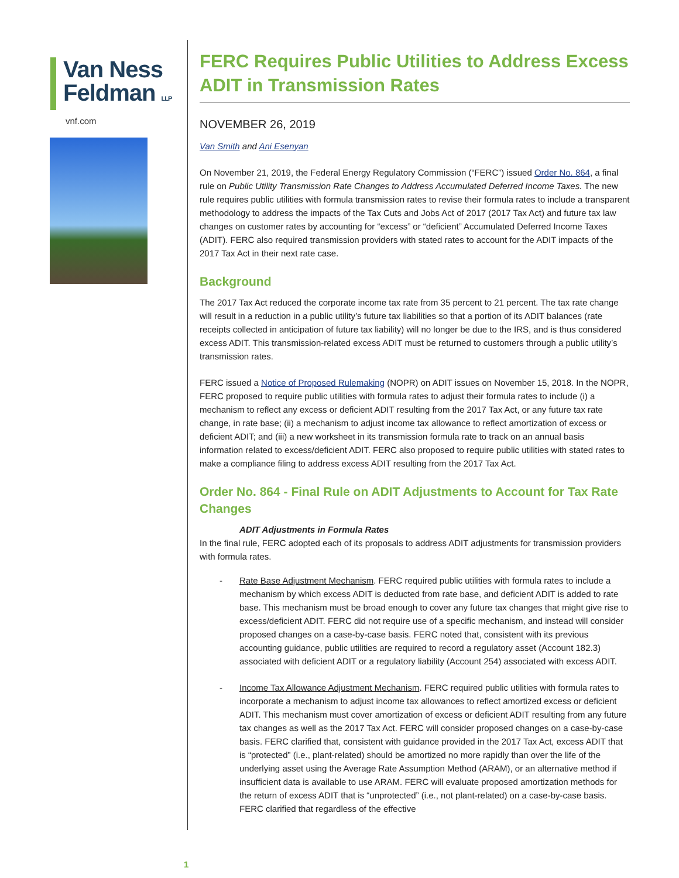Van Ness
Feldman LLP
vnf.com
FERC Requires Public Utilities to Address Excess ADIT in Transmission Rates
NOVEMBER 26, 2019
Van Smith and Ani Esenyan
On November 21, 2019, the Federal Energy Regulatory Commission (“FERC”) issued Order No. 864, a final rule on Public Utility Transmission Rate Changes to Address Accumulated Deferred Income Taxes. The new rule requires public utilities with formula transmission rates to revise their formula rates to include a transparent methodology to address the impacts of the Tax Cuts and Jobs Act of 2017 (2017 Tax Act) and future tax law changes on customer rates by accounting for “excess” or “deficient” Accumulated Deferred Income Taxes (ADIT). FERC also required transmission providers with stated rates to account for the ADIT impacts of the 2017 Tax Act in their next rate case.
Background
The 2017 Tax Act reduced the corporate income tax rate from 35 percent to 21 percent. The tax rate change will result in a reduction in a public utility’s future tax liabilities so that a portion of its ADIT balances (rate receipts collected in anticipation of future tax liability) will no longer be due to the IRS, and is thus considered excess ADIT. This transmission-related excess ADIT must be returned to customers through a public utility’s transmission rates.
FERC issued a Notice of Proposed Rulemaking (NOPR) on ADIT issues on November 15, 2018. In the NOPR, FERC proposed to require public utilities with formula rates to adjust their formula rates to include (i) a mechanism to reflect any excess or deficient ADIT resulting from the 2017 Tax Act, or any future tax rate change, in rate base; (ii) a mechanism to adjust income tax allowance to reflect amortization of excess or deficient ADIT; and (iii) a new worksheet in its transmission formula rate to track on an annual basis information related to excess/deficient ADIT. FERC also proposed to require public utilities with stated rates to make a compliance filing to address excess ADIT resulting from the 2017 Tax Act.
Order No. 864 - Final Rule on ADIT Adjustments to Account for Tax Rate Changes
ADIT Adjustments in Formula Rates
In the final rule, FERC adopted each of its proposals to address ADIT adjustments for transmission providers with formula rates.
- Rate Base Adjustment Mechanism. FERC required public utilities with formula rates to include a mechanism by which excess ADIT is deducted from rate base, and deficient ADIT is added to rate base. This mechanism must be broad enough to cover any future tax changes that might give rise to excess/deficient ADIT. FERC did not require use of a specific mechanism, and instead will consider proposed changes on a case-by-case basis. FERC noted that, consistent with its previous accounting guidance, public utilities are required to record a regulatory asset (Account 182.3) associated with deficient ADIT or a regulatory liability (Account 254) associated with excess ADIT.
- Income Tax Allowance Adjustment Mechanism. FERC required public utilities with formula rates to incorporate a mechanism to adjust income tax allowances to reflect amortized excess or deficient ADIT. This mechanism must cover amortization of excess or deficient ADIT resulting from any future tax changes as well as the 2017 Tax Act. FERC will consider proposed changes on a case-by-case basis. FERC clarified that, consistent with guidance provided in the 2017 Tax Act, excess ADIT that is “protected” (i.e., plant-related) should be amortized no more rapidly than over the life of the underlying asset using the Average Rate Assumption Method (ARAM), or an alternative method if insufficient data is available to use ARAM. FERC will evaluate proposed amortization methods for the return of excess ADIT that is “unprotected” (i.e., not plant-related) on a case-by-case basis. FERC clarified that regardless of the effective
1